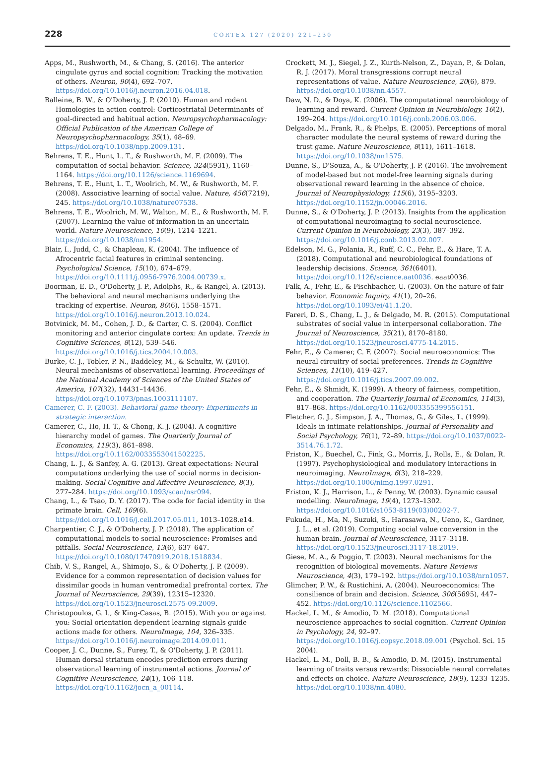228 CORTEX 127 (2020) 221–230
Apps, M., Rushworth, M., & Chang, S. (2016). The anterior cingulate gyrus and social cognition: Tracking the motivation of others. Neuron, 90(4), 692–707. https://doi.org/10.1016/j.neuron.2016.04.018.
Balleine, B. W., & O'Doherty, J. P. (2010). Human and rodent Homologies in action control: Corticostriatal Determinants of goal-directed and habitual action. Neuropsychopharmacology: Official Publication of the American College of Neuropsychopharmacology, 35(1), 48–69. https://doi.org/10.1038/npp.2009.131.
Behrens, T. E., Hunt, L. T., & Rushworth, M. F. (2009). The computation of social behavior. Science, 324(5931), 1160–1164. https://doi.org/10.1126/science.1169694.
Behrens, T. E., Hunt, L. T., Woolrich, M. W., & Rushworth, M. F. (2008). Associative learning of social value. Nature, 456(7219), 245. https://doi.org/10.1038/nature07538.
Behrens, T. E., Woolrich, M. W., Walton, M. E., & Rushworth, M. F. (2007). Learning the value of information in an uncertain world. Nature Neuroscience, 10(9), 1214–1221. https://doi.org/10.1038/nn1954.
Blair, I., Judd, C., & Chapleau, K. (2004). The influence of Afrocentric facial features in criminal sentencing. Psychological Science, 15(10), 674–679. https://doi.org/10.1111/j.0956-7976.2004.00739.x.
Boorman, E. D., O'Doherty, J. P., Adolphs, R., & Rangel, A. (2013). The behavioral and neural mechanisms underlying the tracking of expertise. Neuron, 80(6), 1558–1571. https://doi.org/10.1016/j.neuron.2013.10.024.
Botvinick, M. M., Cohen, J. D., & Carter, C. S. (2004). Conflict monitoring and anterior cingulate cortex: An update. Trends in Cognitive Sciences, 8(12), 539–546. https://doi.org/10.1016/j.tics.2004.10.003.
Burke, C. J., Tobler, P. N., Baddeley, M., & Schultz, W. (2010). Neural mechanisms of observational learning. Proceedings of the National Academy of Sciences of the United States of America, 107(32), 14431–14436. https://doi.org/10.1073/pnas.1003111107.
Camerer, C. F. (2003). Behavioral game theory: Experiments in strategic interaction.
Camerer, C., Ho, H. T., & Chong, K. J. (2004). A cognitive hierarchy model of games. The Quarterly Journal of Economics, 119(3), 861–898. https://doi.org/10.1162/0033553041502225.
Chang, L. J., & Sanfey, A. G. (2013). Great expectations: Neural computations underlying the use of social norms in decision-making. Social Cognitive and Affective Neuroscience, 8(3), 277–284. https://doi.org/10.1093/scan/nsr094.
Chang, L., & Tsao, D. Y. (2017). The code for facial identity in the primate brain. Cell, 169(6). https://doi.org/10.1016/j.cell.2017.05.011, 1013–1028.e14.
Charpentier, C. J., & O'Doherty, J. P. (2018). The application of computational models to social neuroscience: Promises and pitfalls. Social Neuroscience, 13(6), 637–647. https://doi.org/10.1080/17470919.2018.1518834.
Chib, V. S., Rangel, A., Shimojo, S., & O'Doherty, J. P. (2009). Evidence for a common representation of decision values for dissimilar goods in human ventromedial prefrontal cortex. The Journal of Neuroscience, 29(39), 12315–12320. https://doi.org/10.1523/jneurosci.2575-09.2009.
Christopoulos, G. I., & King-Casas, B. (2015). With you or against you: Social orientation dependent learning signals guide actions made for others. NeuroImage, 104, 326–335. https://doi.org/10.1016/j.neuroimage.2014.09.011.
Cooper, J. C., Dunne, S., Furey, T., & O'Doherty, J. P. (2011). Human dorsal striatum encodes prediction errors during observational learning of instrumental actions. Journal of Cognitive Neuroscience, 24(1), 106–118. https://doi.org/10.1162/jocn_a_00114.
Crockett, M. J., Siegel, J. Z., Kurth-Nelson, Z., Dayan, P., & Dolan, R. J. (2017). Moral transgressions corrupt neural representations of value. Nature Neuroscience, 20(6), 879. https://doi.org/10.1038/nn.4557.
Daw, N. D., & Doya, K. (2006). The computational neurobiology of learning and reward. Current Opinion in Neurobiology, 16(2), 199–204. https://doi.org/10.1016/j.conb.2006.03.006.
Delgado, M., Frank, R., & Phelps, E. (2005). Perceptions of moral character modulate the neural systems of reward during the trust game. Nature Neuroscience, 8(11), 1611–1618. https://doi.org/10.1038/nn1575.
Dunne, S., D'Souza, A., & O'Doherty, J. P. (2016). The involvement of model-based but not model-free learning signals during observational reward learning in the absence of choice. Journal of Neurophysiology, 115(6), 3195–3203. https://doi.org/10.1152/jn.00046.2016.
Dunne, S., & O'Doherty, J. P. (2013). Insights from the application of computational neuroimaging to social neuroscience. Current Opinion in Neurobiology, 23(3), 387–392. https://doi.org/10.1016/j.conb.2013.02.007.
Edelson, M. G., Polania, R., Ruff, C. C., Fehr, E., & Hare, T. A. (2018). Computational and neurobiological foundations of leadership decisions. Science, 361(6401). https://doi.org/10.1126/science.aat0036. eaat0036.
Falk, A., Fehr, E., & Fischbacher, U. (2003). On the nature of fair behavior. Economic Inquiry, 41(1), 20–26. https://doi.org/10.1093/ei/41.1.20.
Fareri, D. S., Chang, L. J., & Delgado, M. R. (2015). Computational substrates of social value in interpersonal collaboration. The Journal of Neuroscience, 35(21), 8170–8180. https://doi.org/10.1523/jneurosci.4775-14.2015.
Fehr, E., & Camerer, C. F. (2007). Social neuroeconomics: The neural circuitry of social preferences. Trends in Cognitive Sciences, 11(10), 419–427. https://doi.org/10.1016/j.tics.2007.09.002.
Fehr, E., & Shmidt, K. (1999). A theory of fairness, competition, and cooperation. The Quarterly Journal of Economics, 114(3), 817–868. https://doi.org/10.1162/003355399556151.
Fletcher, G. J., Simpson, J. A., Thomas, G., & Giles, L. (1999). Ideals in intimate relationships. Journal of Personality and Social Psychology, 76(1), 72–89. https://doi.org/10.1037/0022-3514.76.1.72.
Friston, K., Buechel, C., Fink, G., Morris, J., Rolls, E., & Dolan, R. (1997). Psychophysiological and modulatory interactions in neuroimaging. NeuroImage, 6(3), 218–229. https://doi.org/10.1006/nimg.1997.0291.
Friston, K. J., Harrison, L., & Penny, W. (2003). Dynamic causal modelling. NeuroImage, 19(4), 1273–1302. https://doi.org/10.1016/s1053-8119(03)00202-7.
Fukuda, H., Ma, N., Suzuki, S., Harasawa, N., Ueno, K., Gardner, J. L., et al. (2019). Computing social value conversion in the human brain. Journal of Neuroscience, 3117–3118. https://doi.org/10.1523/jneurosci.3117-18.2019.
Giese, M. A., & Poggio, T. (2003). Neural mechanisms for the recognition of biological movements. Nature Reviews Neuroscience, 4(3), 179–192. https://doi.org/10.1038/nrn1057.
Glimcher, P. W., & Rustichini, A. (2004). Neuroeconomics: The consilience of brain and decision. Science, 306(5695), 447–452. https://doi.org/10.1126/science.1102566.
Hackel, L. M., & Amodio, D. M. (2018). Computational neuroscience approaches to social cognition. Current Opinion in Psychology, 24, 92–97. https://doi.org/10.1016/j.copsyc.2018.09.001 (Psychol. Sci. 15 2004).
Hackel, L. M., Doll, B. B., & Amodio, D. M. (2015). Instrumental learning of traits versus rewards: Dissociable neural correlates and effects on choice. Nature Neuroscience, 18(9), 1233–1235. https://doi.org/10.1038/nn.4080.